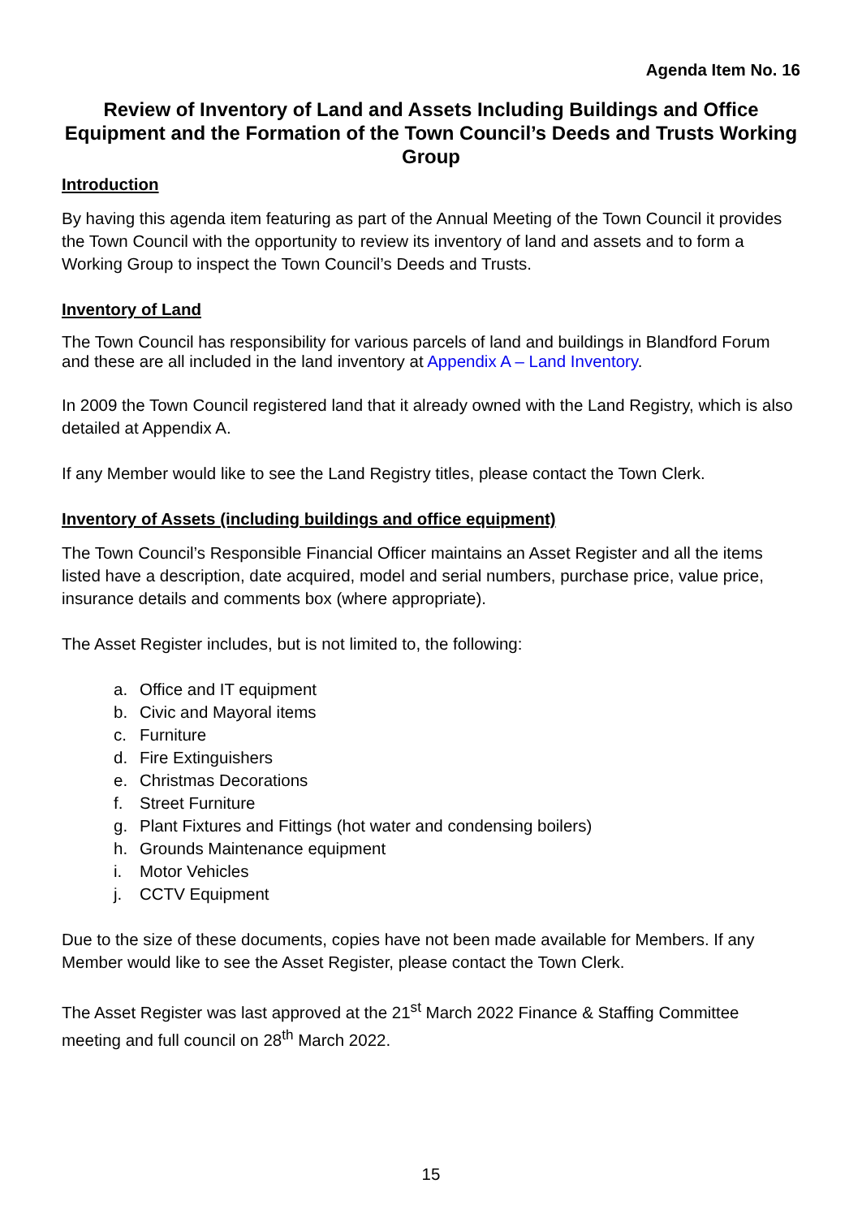Agenda Item No. 16
Review of Inventory of Land and Assets Including Buildings and Office Equipment and the Formation of the Town Council’s Deeds and Trusts Working Group
Introduction
By having this agenda item featuring as part of the Annual Meeting of the Town Council it provides the Town Council with the opportunity to review its inventory of land and assets and to form a Working Group to inspect the Town Council’s Deeds and Trusts.
Inventory of Land
The Town Council has responsibility for various parcels of land and buildings in Blandford Forum and these are all included in the land inventory at Appendix A – Land Inventory.
In 2009 the Town Council registered land that it already owned with the Land Registry, which is also detailed at Appendix A.
If any Member would like to see the Land Registry titles, please contact the Town Clerk.
Inventory of Assets (including buildings and office equipment)
The Town Council’s Responsible Financial Officer maintains an Asset Register and all the items listed have a description, date acquired, model and serial numbers, purchase price, value price, insurance details and comments box (where appropriate).
The Asset Register includes, but is not limited to, the following:
a. Office and IT equipment
b. Civic and Mayoral items
c. Furniture
d. Fire Extinguishers
e. Christmas Decorations
f. Street Furniture
g. Plant Fixtures and Fittings (hot water and condensing boilers)
h. Grounds Maintenance equipment
i. Motor Vehicles
j. CCTV Equipment
Due to the size of these documents, copies have not been made available for Members. If any Member would like to see the Asset Register, please contact the Town Clerk.
The Asset Register was last approved at the 21<sup>st</sup> March 2022 Finance & Staffing Committee meeting and full council on 28<sup>th</sup> March 2022.
15